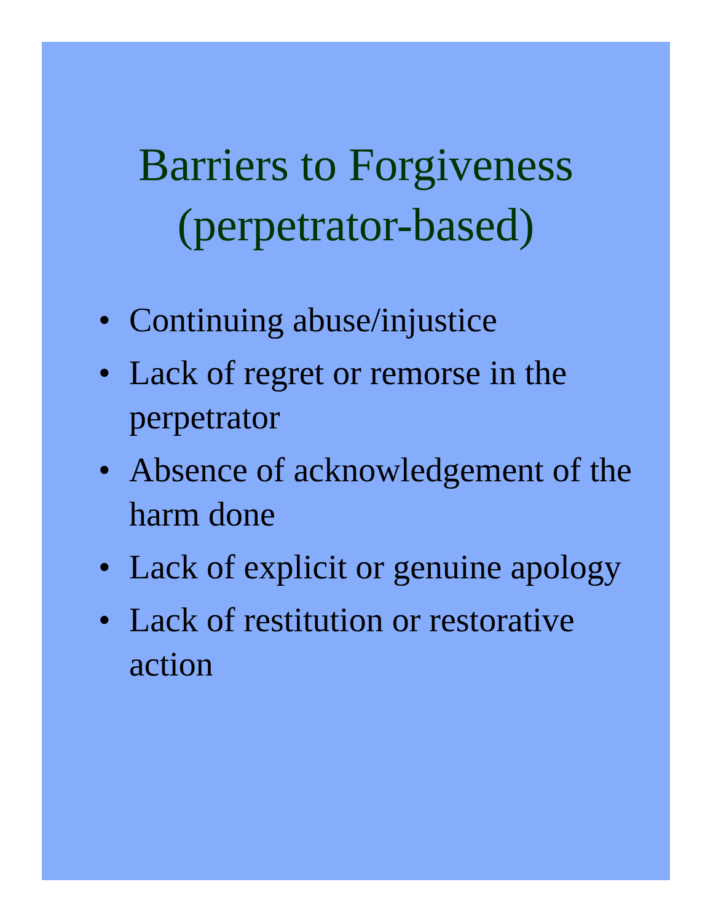Barriers to Forgiveness
(perpetrator-based)
• Continuing abuse/injustice
• Lack of regret or remorse in the perpetrator
• Absence of acknowledgement of the harm done
• Lack of explicit or genuine apology
• Lack of restitution or restorative action